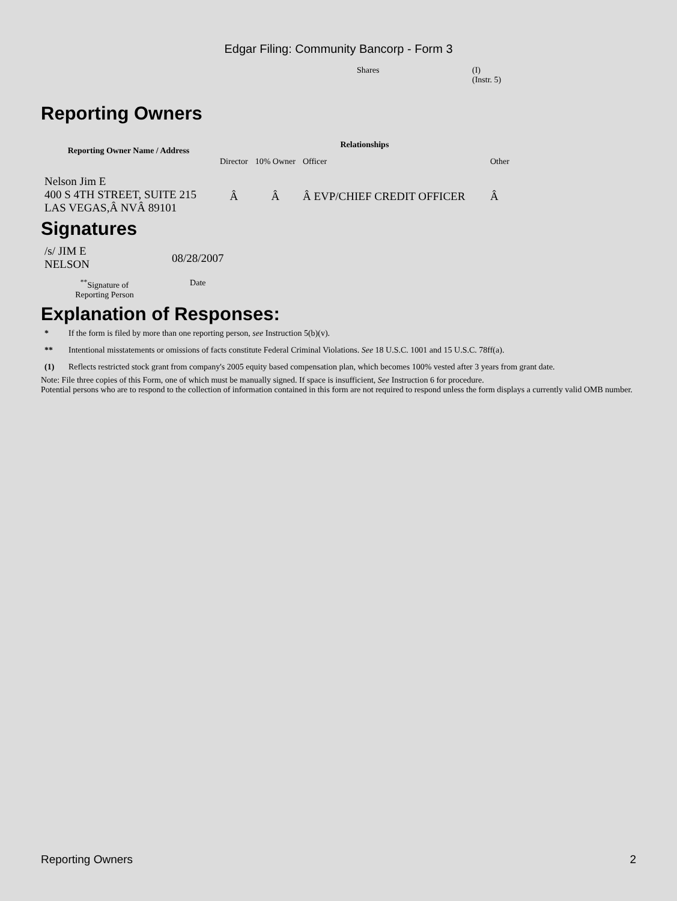Edgar Filing: Community Bancorp - Form 3
| Shares | (I) (Instr. 5) |
Reporting Owners
| Reporting Owner Name / Address | Relationships | | | |
| --- | --- | --- | --- | --- |
| | Director | 10% Owner | Officer | Other |
| Nelson Jim E 400 S 4TH STREET, SUITE 215 LAS VEGAS,Â NVÂ 89101 | Â | Â | Â EVP/CHIEF CREDIT OFFICER | Â |
Signatures
| /s/ JIM E NELSON | 08/28/2007 |
| <sup>**</sup> Signature of Reporting Person | Date |
Explanation of Responses:
| * | If the form is filed by more than one reporting person, see Instruction 5(b)(v). |
| ** | Intentional misstatements or omissions of facts constitute Federal Criminal Violations. See 18 U.S.C. 1001 and 15 U.S.C. 78ff(a). |
| (1) | Reflects restricted stock grant from company's 2005 equity based compensation plan, which becomes 100% vested after 3 years from grant date. |
Note: File three copies of this Form, one of which must be manually signed. If space is insufficient, See Instruction 6 for procedure.
Potential persons who are to respond to the collection of information contained in this form are not required to respond unless the form displays a currently valid OMB number.
Reporting Owners 2